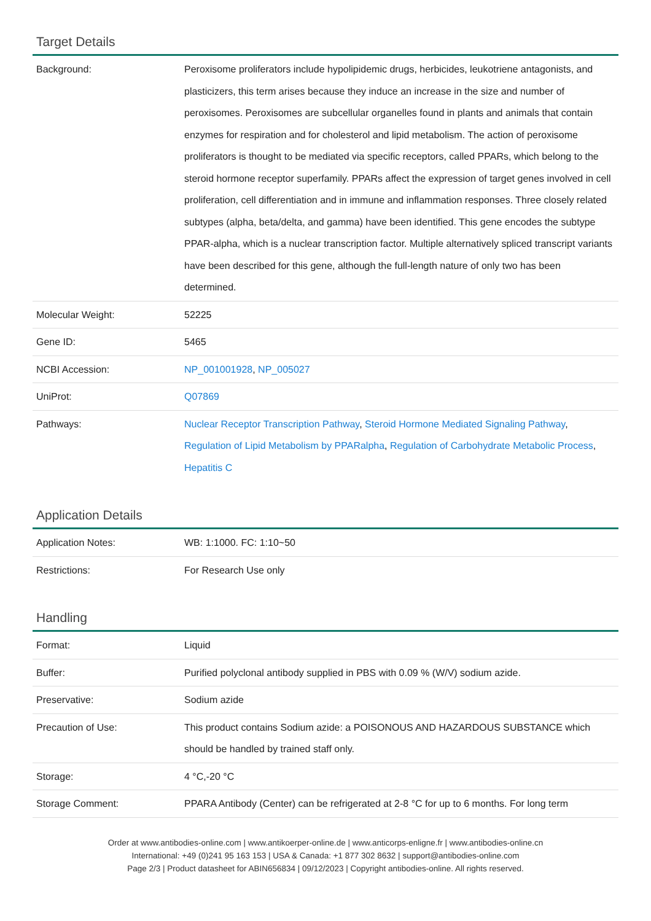Target Details
| Background: | Peroxisome proliferators include hypolipidemic drugs, herbicides, leukotriene antagonists, and plasticizers, this term arises because they induce an increase in the size and number of peroxisomes. Peroxisomes are subcellular organelles found in plants and animals that contain enzymes for respiration and for cholesterol and lipid metabolism. The action of peroxisome proliferators is thought to be mediated via specific receptors, called PPARs, which belong to the steroid hormone receptor superfamily. PPARs affect the expression of target genes involved in cell proliferation, cell differentiation and in immune and inflammation responses. Three closely related subtypes (alpha, beta/delta, and gamma) have been identified. This gene encodes the subtype PPAR-alpha, which is a nuclear transcription factor. Multiple alternatively spliced transcript variants have been described for this gene, although the full-length nature of only two has been determined. |
| Molecular Weight: | 52225 |
| Gene ID: | 5465 |
| NCBI Accession: | NP_001001928 , NP_005027 |
| UniProt: | Q07869 |
| Pathways: | Nuclear Receptor Transcription Pathway , Steroid Hormone Mediated Signaling Pathway , Regulation of Lipid Metabolism by PPARalpha , Regulation of Carbohydrate Metabolic Process , Hepatitis C |
Application Details
| Application Notes: | WB: 1:1000. FC: 1:10~50 |
| Restrictions: | For Research Use only |
Handling
| Format: | Liquid |
| Buffer: | Purified polyclonal antibody supplied in PBS with 0.09 % (W/V) sodium azide. |
| Preservative: | Sodium azide |
| Precaution of Use: | This product contains Sodium azide: a POISONOUS AND HAZARDOUS SUBSTANCE which should be handled by trained staff only. |
| Storage: | 4 °C,-20 °C |
| Storage Comment: | PPARA Antibody (Center) can be refrigerated at 2-8 °C for up to 6 months. For long term |
Order at www.antibodies-online.com | www.antikoerper-online.de | www.anticorps-enligne.fr | www.antibodies-online.cn
International: +49 (0)241 95 163 153 | USA & Canada: +1 877 302 8632 | support@antibodies-online.com
Page 2/3 | Product datasheet for ABIN656834 | 09/12/2023 | Copyright antibodies-online. All rights reserved.